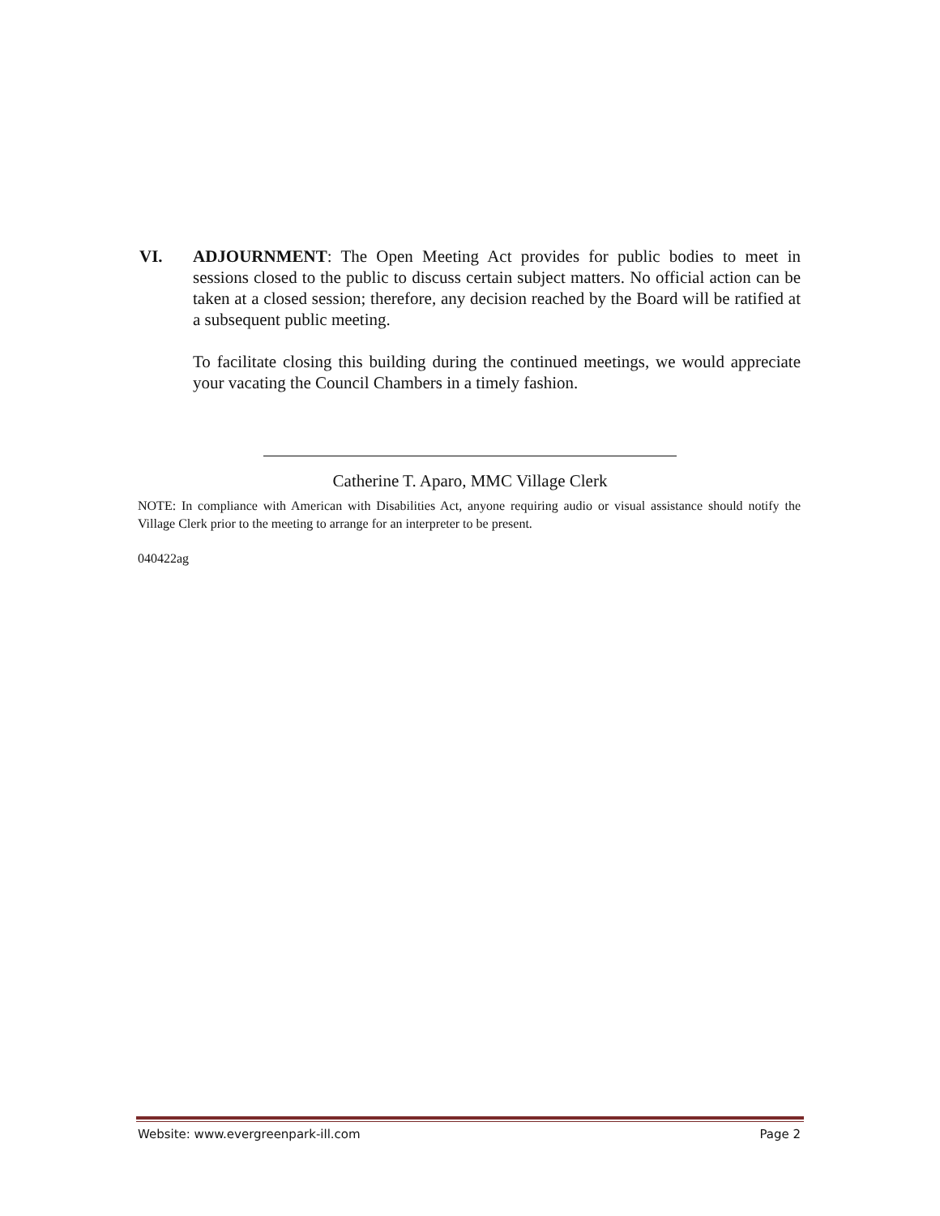VI. ADJOURNMENT: The Open Meeting Act provides for public bodies to meet in sessions closed to the public to discuss certain subject matters. No official action can be taken at a closed session; therefore, any decision reached by the Board will be ratified at a subsequent public meeting.
To facilitate closing this building during the continued meetings, we would appreciate your vacating the Council Chambers in a timely fashion.
Catherine T. Aparo, MMC Village Clerk
NOTE: In compliance with American with Disabilities Act, anyone requiring audio or visual assistance should notify the Village Clerk prior to the meeting to arrange for an interpreter to be present.
040422ag
Website: www.evergreenpark-ill.com Page 2